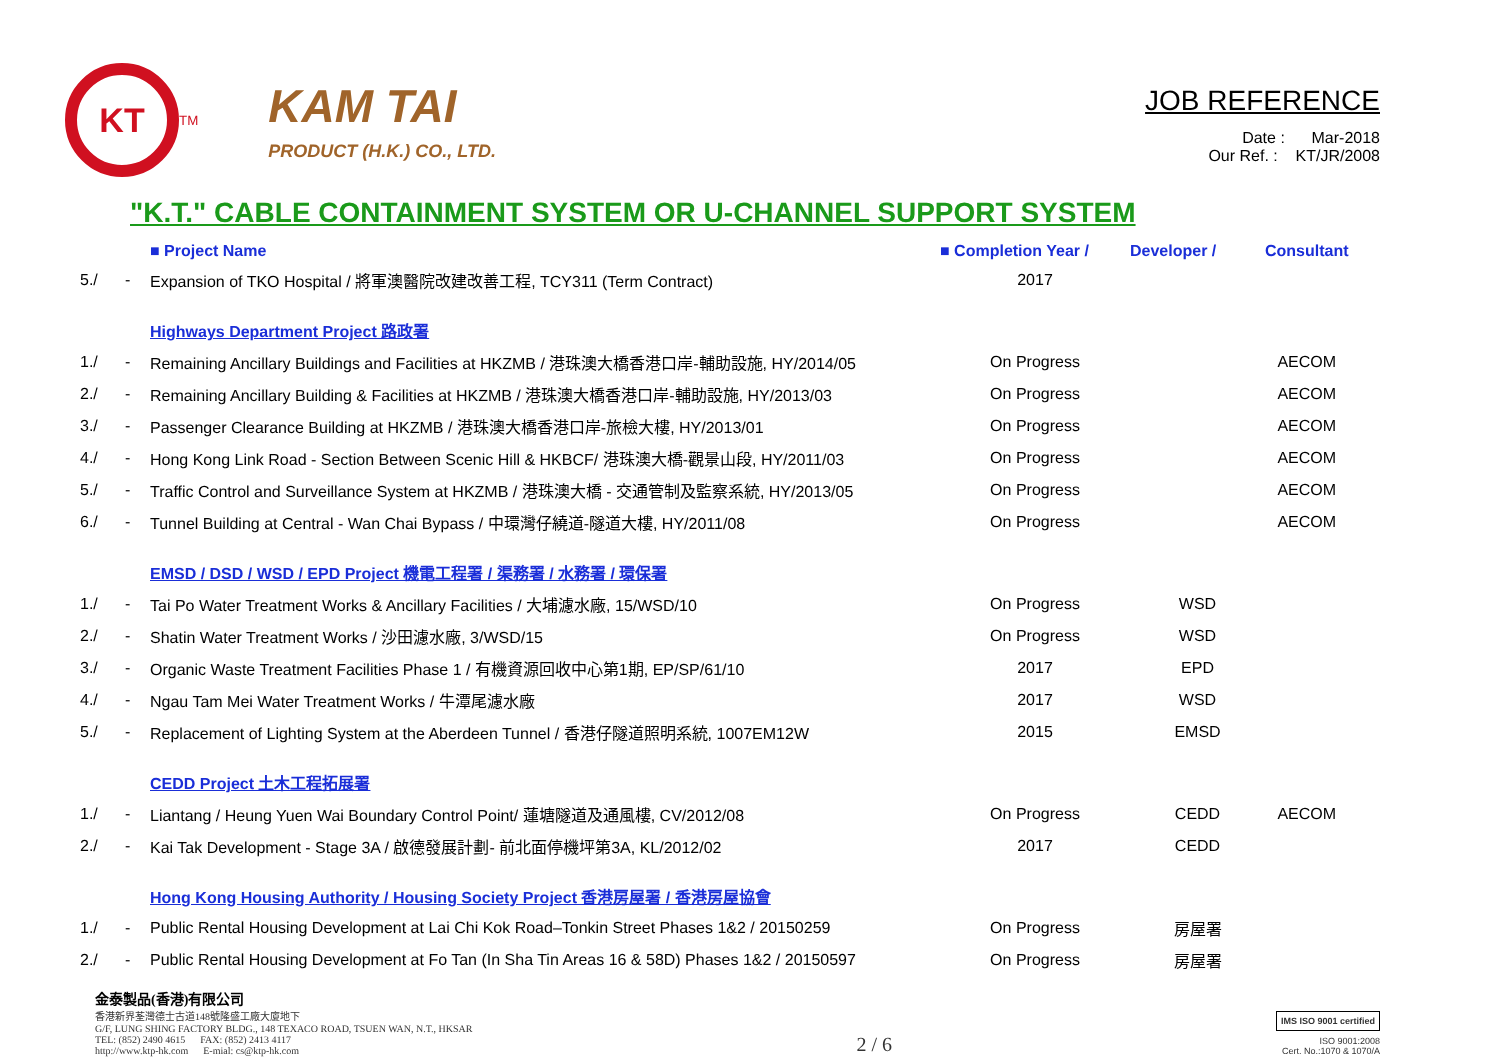KT
<sup>TM</sup>
KAM TAI
PRODUCT (H.K.) CO., LTD.
JOB REFERENCE
Date : Mar-2018
Our Ref. : KT/JR/2008
"K.T." CABLE CONTAINMENT SYSTEM OR U-CHANNEL SUPPORT SYSTEM
| | | ■ Project Name | ■ Completion Year / | Developer / | Consultant |
| --- | --- | --- | --- | --- | --- |
| 5./ | - | Expansion of TKO Hospital / 將軍澳醫院改建改善工程, TCY311 (Term Contract) | 2017 | | |
| | | Highways Department Project 路政署 | | | |
| 1./ | - | Remaining Ancillary Buildings and Facilities at HKZMB / 港珠澳大橋香港口岸-輔助設施, HY/2014/05 | On Progress | | AECOM |
| 2./ | - | Remaining Ancillary Building & Facilities at HKZMB / 港珠澳大橋香港口岸-輔助設施, HY/2013/03 | On Progress | | AECOM |
| 3./ | - | Passenger Clearance Building at HKZMB / 港珠澳大橋香港口岸-旅檢大樓, HY/2013/01 | On Progress | | AECOM |
| 4./ | - | Hong Kong Link Road - Section Between Scenic Hill & HKBCF/ 港珠澳大橋-觀景山段, HY/2011/03 | On Progress | | AECOM |
| 5./ | - | Traffic Control and Surveillance System at HKZMB / 港珠澳大橋 - 交通管制及監察系統, HY/2013/05 | On Progress | | AECOM |
| 6./ | - | Tunnel Building at Central - Wan Chai Bypass / 中環灣仔繞道-隧道大樓, HY/2011/08 | On Progress | | AECOM |
| | | EMSD / DSD / WSD / EPD Project 機電工程署 / 渠務署 / 水務署 / 環保署 | | | |
| 1./ | - | Tai Po Water Treatment Works & Ancillary Facilities / 大埔濾水廠, 15/WSD/10 | On Progress | WSD | |
| 2./ | - | Shatin Water Treatment Works / 沙田濾水廠, 3/WSD/15 | On Progress | WSD | |
| 3./ | - | Organic Waste Treatment Facilities Phase 1 / 有機資源回收中心第1期, EP/SP/61/10 | 2017 | EPD | |
| 4./ | - | Ngau Tam Mei Water Treatment Works / 牛潭尾濾水廠 | 2017 | WSD | |
| 5./ | - | Replacement of Lighting System at the Aberdeen Tunnel / 香港仔隧道照明系統, 1007EM12W | 2015 | EMSD | |
| | | CEDD Project 土木工程拓展署 | | | |
| 1./ | - | Liantang / Heung Yuen Wai Boundary Control Point/ 蓮塘隧道及通風樓, CV/2012/08 | On Progress | CEDD | AECOM |
| 2./ | - | Kai Tak Development - Stage 3A / 啟德發展計劃- 前北面停機坪第3A, KL/2012/02 | 2017 | CEDD | |
| | | Hong Kong Housing Authority / Housing Society Project 香港房屋署 / 香港房屋協會 | | | |
| 1./ | - | Public Rental Housing Development at Lai Chi Kok Road–Tonkin Street Phases 1&2 / 20150259 | On Progress | 房屋署 | |
| 2./ | - | Public Rental Housing Development at Fo Tan (In Sha Tin Areas 16 & 58D) Phases 1&2 / 20150597 | On Progress | 房屋署 | |
金泰製品(香港)有限公司
香港新界荃灣德士古道148號隆盛工廠大廈地下
G/F, LUNG SHING FACTORY BLDG., 148 TEXACO ROAD, TSUEN WAN, N.T., HKSAR
TEL: (852) 2490 4615 FAX: (852) 2413 4117
http://www.ktp-hk.com E-mial: cs@ktp-hk.com
2 / 6
IMS ISO 9001 certified
ISO 9001:2008
Cert. No.:1070 & 1070/A